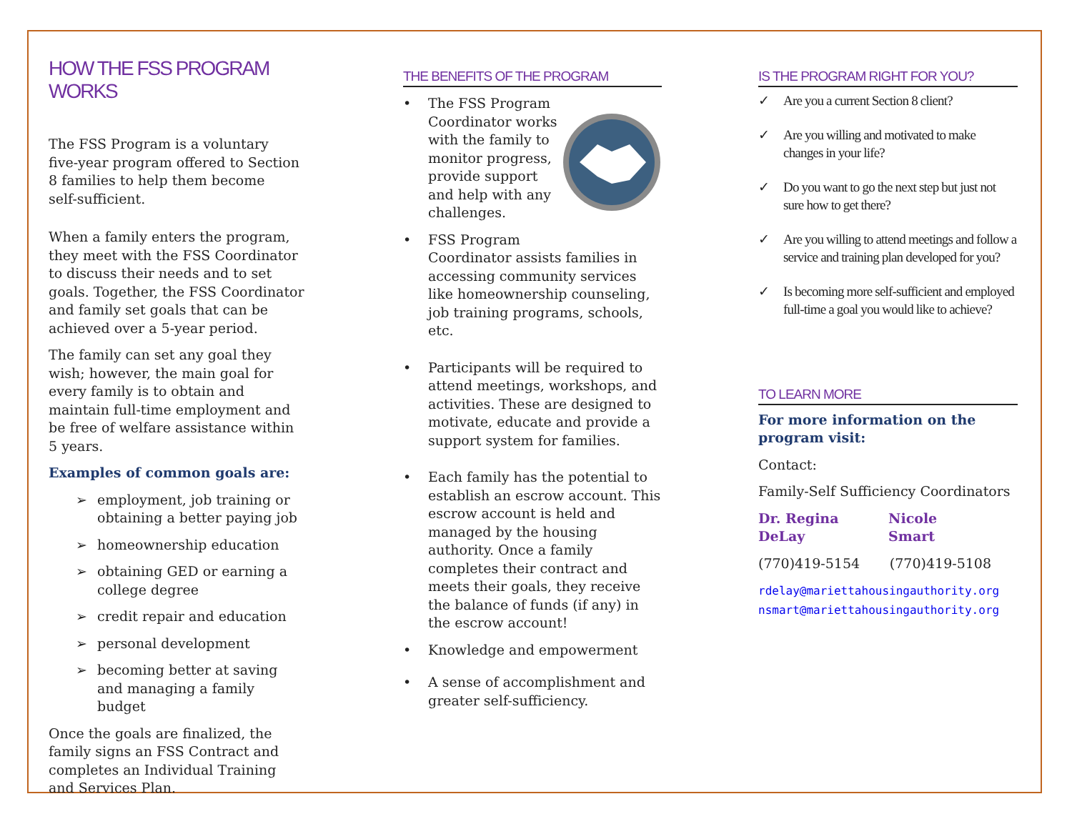HOW THE FSS PROGRAM WORKS
The FSS Program is a voluntary
five-year program offered to Section 8 families to help them become
self-sufficient.
When a family enters the program, they meet with the FSS Coordinator to discuss their needs and to set goals. Together, the FSS Coordinator and family set goals that can be achieved over a 5-year period.
The family can set any goal they wish; however, the main goal for every family is to obtain and maintain full-time employment and be free of welfare assistance within 5 years.
Examples of common goals are:
➢ employment, job training or obtaining a better paying job
➢ homeownership education
➢ obtaining GED or earning a college degree
➢ credit repair and education
➢ personal development
➢ becoming better at saving and managing a family budget
Once the goals are finalized, the family signs an FSS Contract and completes an Individual Training and Services Plan.
THE BENEFITS OF THE PROGRAM
• The FSS Program Coordinator works with the family to monitor progress, provide support and help with any challenges.
• FSS Program
Coordinator assists families in accessing community services like homeownership counseling, job training programs, schools, etc.
• Participants will be required to attend meetings, workshops, and activities. These are designed to motivate, educate and provide a support system for families.
• Each family has the potential to establish an escrow account. This escrow account is held and managed by the housing authority. Once a family completes their contract and meets their goals, they receive the balance of funds (if any) in the escrow account!
• Knowledge and empowerment
• A sense of accomplishment and greater self-sufficiency.
IS THE PROGRAM RIGHT FOR YOU?
✓ Are you a current Section 8 client?
✓ Are you willing and motivated to make changes in your life?
✓ Do you want to go the next step but just not sure how to get there?
✓ Are you willing to attend meetings and follow a service and training plan developed for you?
✓ Is becoming more self-sufficient and employed full-time a goal you would like to achieve?
TO LEARN MORE
For more information on the program visit:
Contact:
Family-Self Sufficiency Coordinators
Dr. Regina DeLay Nicole Smart
(770)419-5154 (770)419-5108
rdelay@mariettahousingauthority.org
nsmart@mariettahousingauthority.org